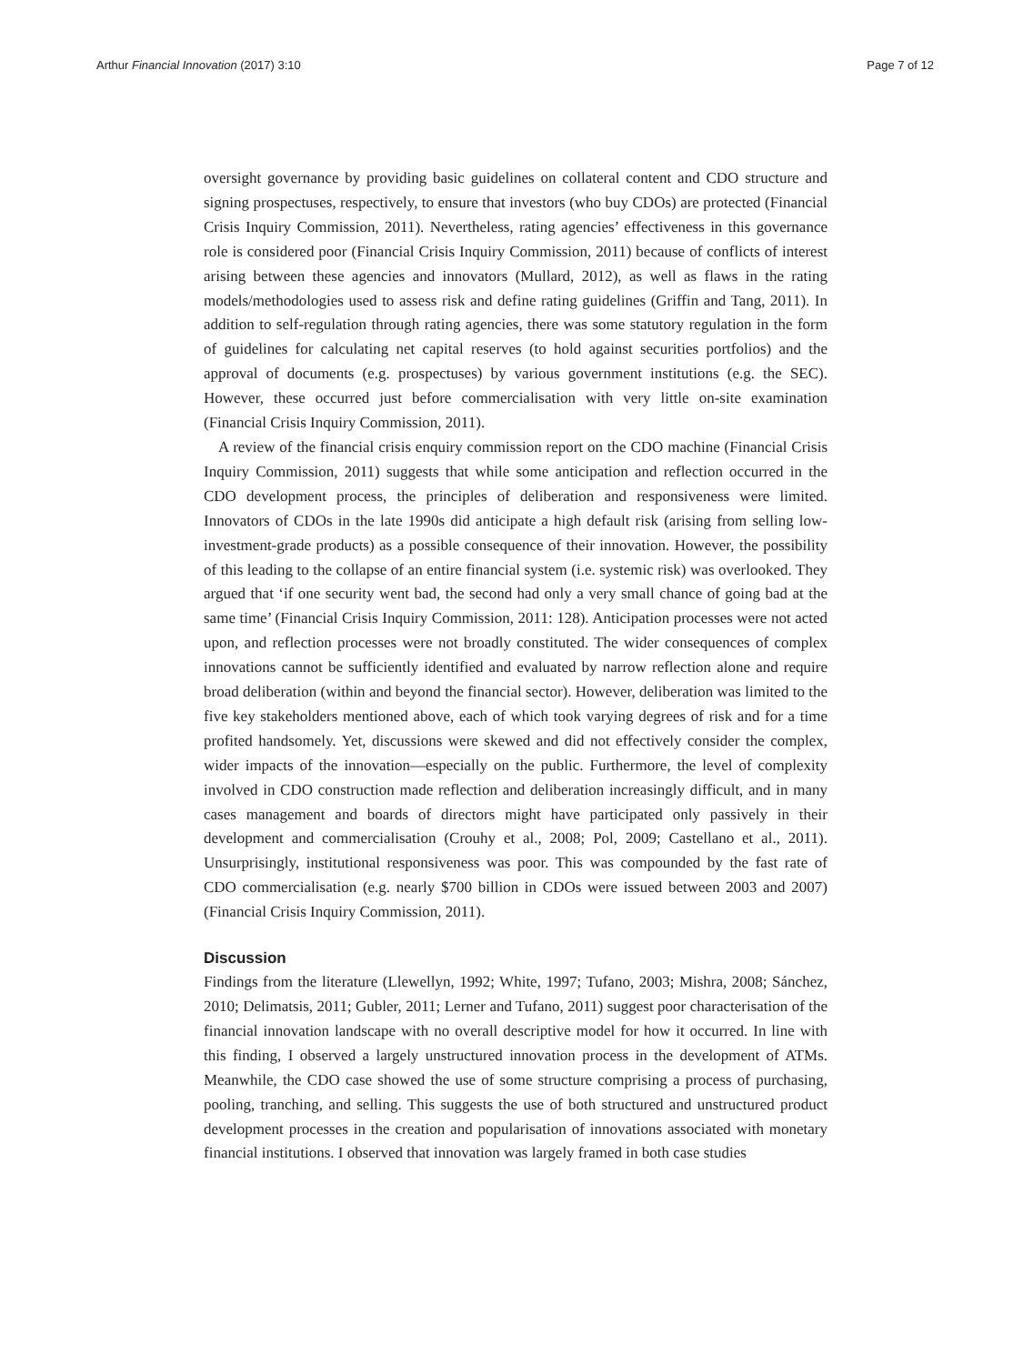Arthur Financial Innovation (2017) 3:10 Page 7 of 12
oversight governance by providing basic guidelines on collateral content and CDO structure and signing prospectuses, respectively, to ensure that investors (who buy CDOs) are protected (Financial Crisis Inquiry Commission, 2011). Nevertheless, rating agencies’ effectiveness in this governance role is considered poor (Financial Crisis Inquiry Commission, 2011) because of conflicts of interest arising between these agencies and innovators (Mullard, 2012), as well as flaws in the rating models/methodologies used to assess risk and define rating guidelines (Griffin and Tang, 2011). In addition to self-regulation through rating agencies, there was some statutory regulation in the form of guidelines for calculating net capital reserves (to hold against securities portfolios) and the approval of documents (e.g. prospectuses) by various government institutions (e.g. the SEC). However, these occurred just before commercialisation with very little on-site examination (Financial Crisis Inquiry Commission, 2011).
A review of the financial crisis enquiry commission report on the CDO machine (Financial Crisis Inquiry Commission, 2011) suggests that while some anticipation and reflection occurred in the CDO development process, the principles of deliberation and responsiveness were limited. Innovators of CDOs in the late 1990s did anticipate a high default risk (arising from selling low-investment-grade products) as a possible consequence of their innovation. However, the possibility of this leading to the collapse of an entire financial system (i.e. systemic risk) was overlooked. They argued that ‘if one security went bad, the second had only a very small chance of going bad at the same time’ (Financial Crisis Inquiry Commission, 2011: 128). Anticipation processes were not acted upon, and reflection processes were not broadly constituted. The wider consequences of complex innovations cannot be sufficiently identified and evaluated by narrow reflection alone and require broad deliberation (within and beyond the financial sector). However, deliberation was limited to the five key stakeholders mentioned above, each of which took varying degrees of risk and for a time profited handsomely. Yet, discussions were skewed and did not effectively consider the complex, wider impacts of the innovation—especially on the public. Furthermore, the level of complexity involved in CDO construction made reflection and deliberation increasingly difficult, and in many cases management and boards of directors might have participated only passively in their development and commercialisation (Crouhy et al., 2008; Pol, 2009; Castellano et al., 2011). Unsurprisingly, institutional responsiveness was poor. This was compounded by the fast rate of CDO commercialisation (e.g. nearly $700 billion in CDOs were issued between 2003 and 2007) (Financial Crisis Inquiry Commission, 2011).
Discussion
Findings from the literature (Llewellyn, 1992; White, 1997; Tufano, 2003; Mishra, 2008; Sánchez, 2010; Delimatsis, 2011; Gubler, 2011; Lerner and Tufano, 2011) suggest poor characterisation of the financial innovation landscape with no overall descriptive model for how it occurred. In line with this finding, I observed a largely unstructured innovation process in the development of ATMs. Meanwhile, the CDO case showed the use of some structure comprising a process of purchasing, pooling, tranching, and selling. This suggests the use of both structured and unstructured product development processes in the creation and popularisation of innovations associated with monetary financial institutions. I observed that innovation was largely framed in both case studies